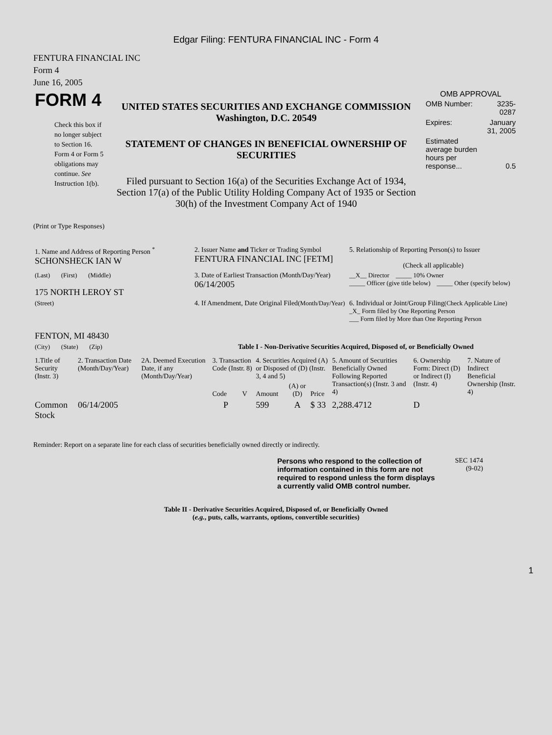Edgar Filing: FENTURA FINANCIAL INC - Form 4
FENTURA FINANCIAL INC
Form 4
June 16, 2005
| FORM 4 Check this box if no longer subject to Section 16. Form 4 or Form 5 obligations may continue. See Instruction 1(b). | UNITED STATES SECURITIES AND EXCHANGE COMMISSION Washington, D.C. 20549 STATEMENT OF CHANGES IN BENEFICIAL OWNERSHIP OF SECURITIES Filed pursuant to Section 16(a) of the Securities Exchange Act of 1934, Section 17(a) of the Public Utility Holding Company Act of 1935 or Section 30(h) of the Investment Company Act of 1940 | OMB APPROVAL / OMB Number: / 3235-0287 / / Expires: / January 31, 2005 / / Estimated average burden hours per response... / 0.5 / |
(Print or Type Responses)
| 1. Name and Address of Reporting Person <sup>*</sup> SCHONSHECK IAN W | 2. Issuer Name and Ticker or Trading Symbol FENTURA FINANCIAL INC [FETM] | 5. Relationship of Reporting Person(s) to Issuer (Check all applicable) |
| (Last) (First) (Middle) 175 NORTH LEROY ST | 3. Date of Earliest Transaction (Month/Day/Year) 06/14/2005 | __X__ Director _____ 10% Owner _____ Officer (give title below) _____ Other (specify below) |
| (Street) FENTON, MI 48430 | 4. If Amendment, Date Original Filed (Month/Day/Year) | 6. Individual or Joint/Group Filing (Check Applicable Line) _X_ Form filed by One Reporting Person ___ Form filed by More than One Reporting Person |
| (City) (State) (Zip) | Table I - Non-Derivative Securities Acquired, Disposed of, or Beneficially Owned | |
| 1.Title of Security (Instr. 3) | 2. Transaction Date (Month/Day/Year) | 2A. Deemed Execution Date, if any (Month/Day/Year) | 3. Transaction Code (Instr. 8) | | 4. Securities Acquired (A) or Disposed of (D) (Instr. 3, 4 and 5) | | | 5. Amount of Securities Beneficially Owned Following Reported Transaction(s) (Instr. 3 and 4) | 6. Ownership Form: Direct (D) or Indirect (I) (Instr. 4) | 7. Nature of Indirect Beneficial Ownership (Instr. 4) |
| --- | --- | --- | --- | --- | --- | --- | --- | --- | --- | --- |
| | | | Code | V | Amount | (A) or (D) | Price | | | |
| Common Stock | 06/14/2005 | | P | | 599 | A | $ 33 | 2,288.4712 | D | |
Reminder: Report on a separate line for each class of securities beneficially owned directly or indirectly.
| Persons who respond to the collection of information contained in this form are not required to respond unless the form displays a currently valid OMB control number. | SEC 1474 (9-02) |
Table II - Derivative Securities Acquired, Disposed of, or Beneficially Owned
(e.g., puts, calls, warrants, options, convertible securities)
1